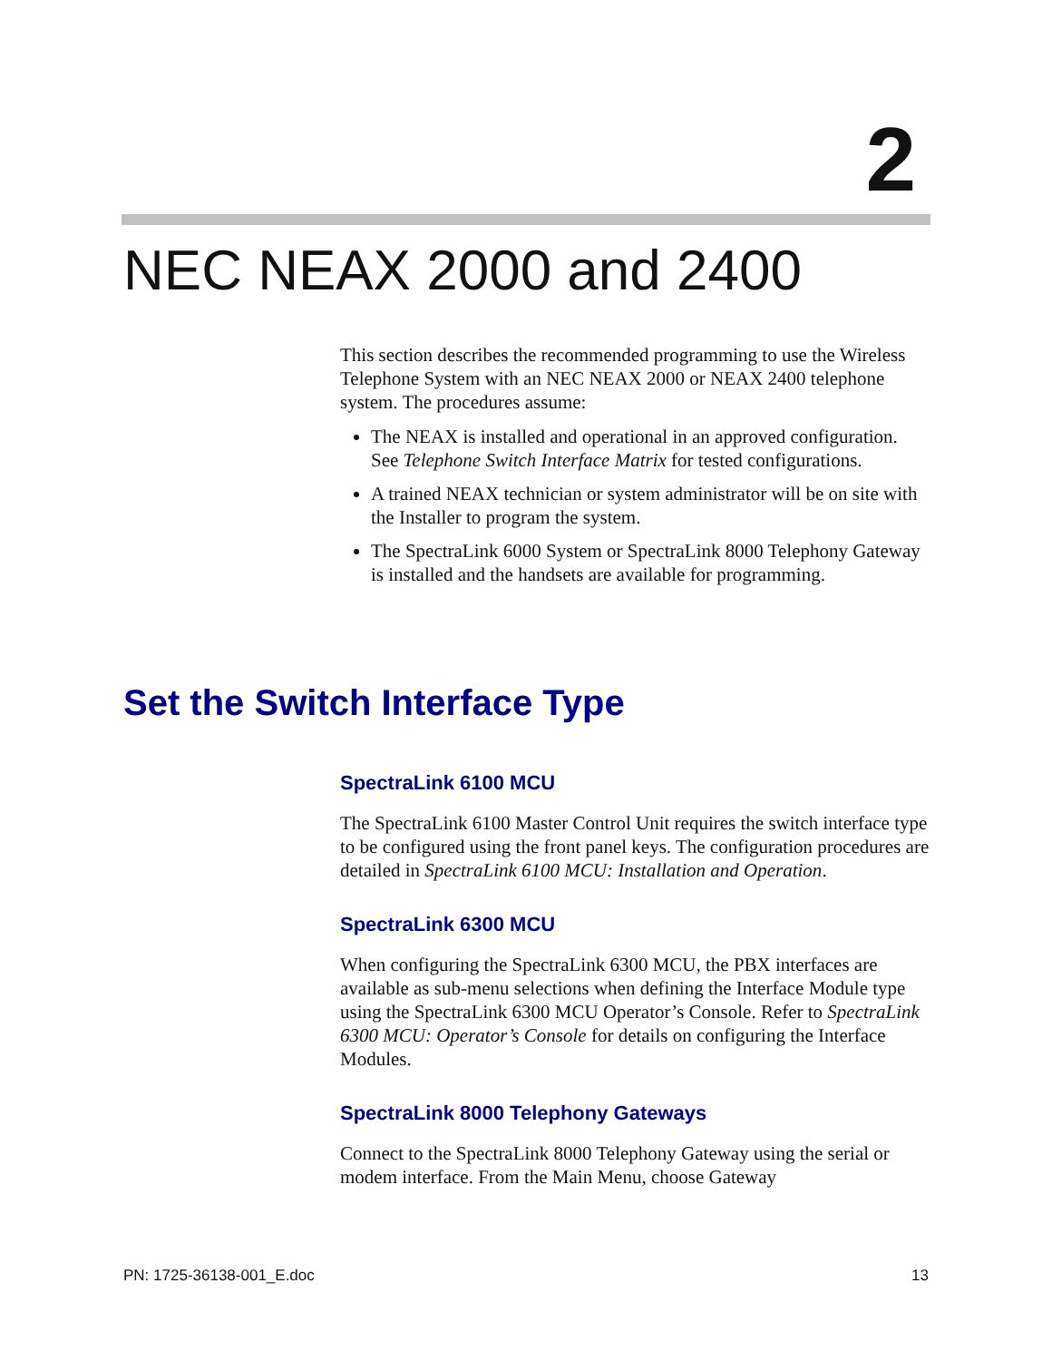2
NEC NEAX 2000 and 2400
This section describes the recommended programming to use the Wireless Telephone System with an NEC NEAX 2000 or NEAX 2400 telephone system. The procedures assume:
The NEAX is installed and operational in an approved configuration. See Telephone Switch Interface Matrix for tested configurations.
A trained NEAX technician or system administrator will be on site with the Installer to program the system.
The SpectraLink 6000 System or SpectraLink 8000 Telephony Gateway is installed and the handsets are available for programming.
Set the Switch Interface Type
SpectraLink 6100 MCU
The SpectraLink 6100 Master Control Unit requires the switch interface type to be configured using the front panel keys. The configuration procedures are detailed in SpectraLink 6100 MCU: Installation and Operation.
SpectraLink 6300 MCU
When configuring the SpectraLink 6300 MCU, the PBX interfaces are available as sub-menu selections when defining the Interface Module type using the SpectraLink 6300 MCU Operator’s Console. Refer to SpectraLink 6300 MCU: Operator’s Console for details on configuring the Interface Modules.
SpectraLink 8000 Telephony Gateways
Connect to the SpectraLink 8000 Telephony Gateway using the serial or modem interface. From the Main Menu, choose Gateway
PN: 1725-36138-001_E.doc 13